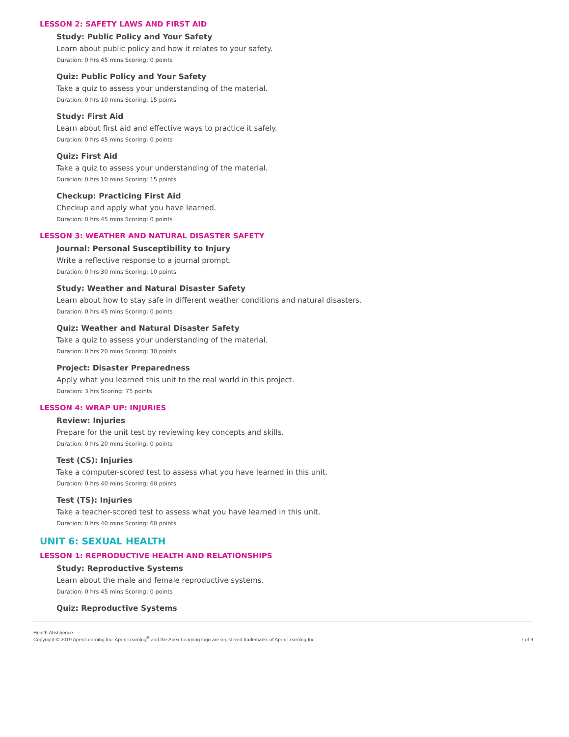LESSON 2: SAFETY LAWS AND FIRST AID
Study: Public Policy and Your Safety
Learn about public policy and how it relates to your safety.
Duration: 0 hrs 45 mins Scoring: 0 points
Quiz: Public Policy and Your Safety
Take a quiz to assess your understanding of the material.
Duration: 0 hrs 10 mins Scoring: 15 points
Study: First Aid
Learn about first aid and effective ways to practice it safely.
Duration: 0 hrs 45 mins Scoring: 0 points
Quiz: First Aid
Take a quiz to assess your understanding of the material.
Duration: 0 hrs 10 mins Scoring: 15 points
Checkup: Practicing First Aid
Checkup and apply what you have learned.
Duration: 0 hrs 45 mins Scoring: 0 points
LESSON 3: WEATHER AND NATURAL DISASTER SAFETY
Journal: Personal Susceptibility to Injury
Write a reflective response to a journal prompt.
Duration: 0 hrs 30 mins Scoring: 10 points
Study: Weather and Natural Disaster Safety
Learn about how to stay safe in different weather conditions and natural disasters.
Duration: 0 hrs 45 mins Scoring: 0 points
Quiz: Weather and Natural Disaster Safety
Take a quiz to assess your understanding of the material.
Duration: 0 hrs 20 mins Scoring: 30 points
Project: Disaster Preparedness
Apply what you learned this unit to the real world in this project.
Duration: 3 hrs Scoring: 75 points
LESSON 4: WRAP UP: INJURIES
Review: Injuries
Prepare for the unit test by reviewing key concepts and skills.
Duration: 0 hrs 20 mins Scoring: 0 points
Test (CS): Injuries
Take a computer-scored test to assess what you have learned in this unit.
Duration: 0 hrs 40 mins Scoring: 60 points
Test (TS): Injuries
Take a teacher-scored test to assess what you have learned in this unit.
Duration: 0 hrs 40 mins Scoring: 60 points
UNIT 6: SEXUAL HEALTH
LESSON 1: REPRODUCTIVE HEALTH AND RELATIONSHIPS
Study: Reproductive Systems
Learn about the male and female reproductive systems.
Duration: 0 hrs 45 mins Scoring: 0 points
Quiz: Reproductive Systems
Health Abstinence
Copyright © 2019 Apex Learning Inc. Apex Learning<sup>®</sup> and the Apex Learning logo are registered trademarks of Apex Learning Inc.
7 of 9